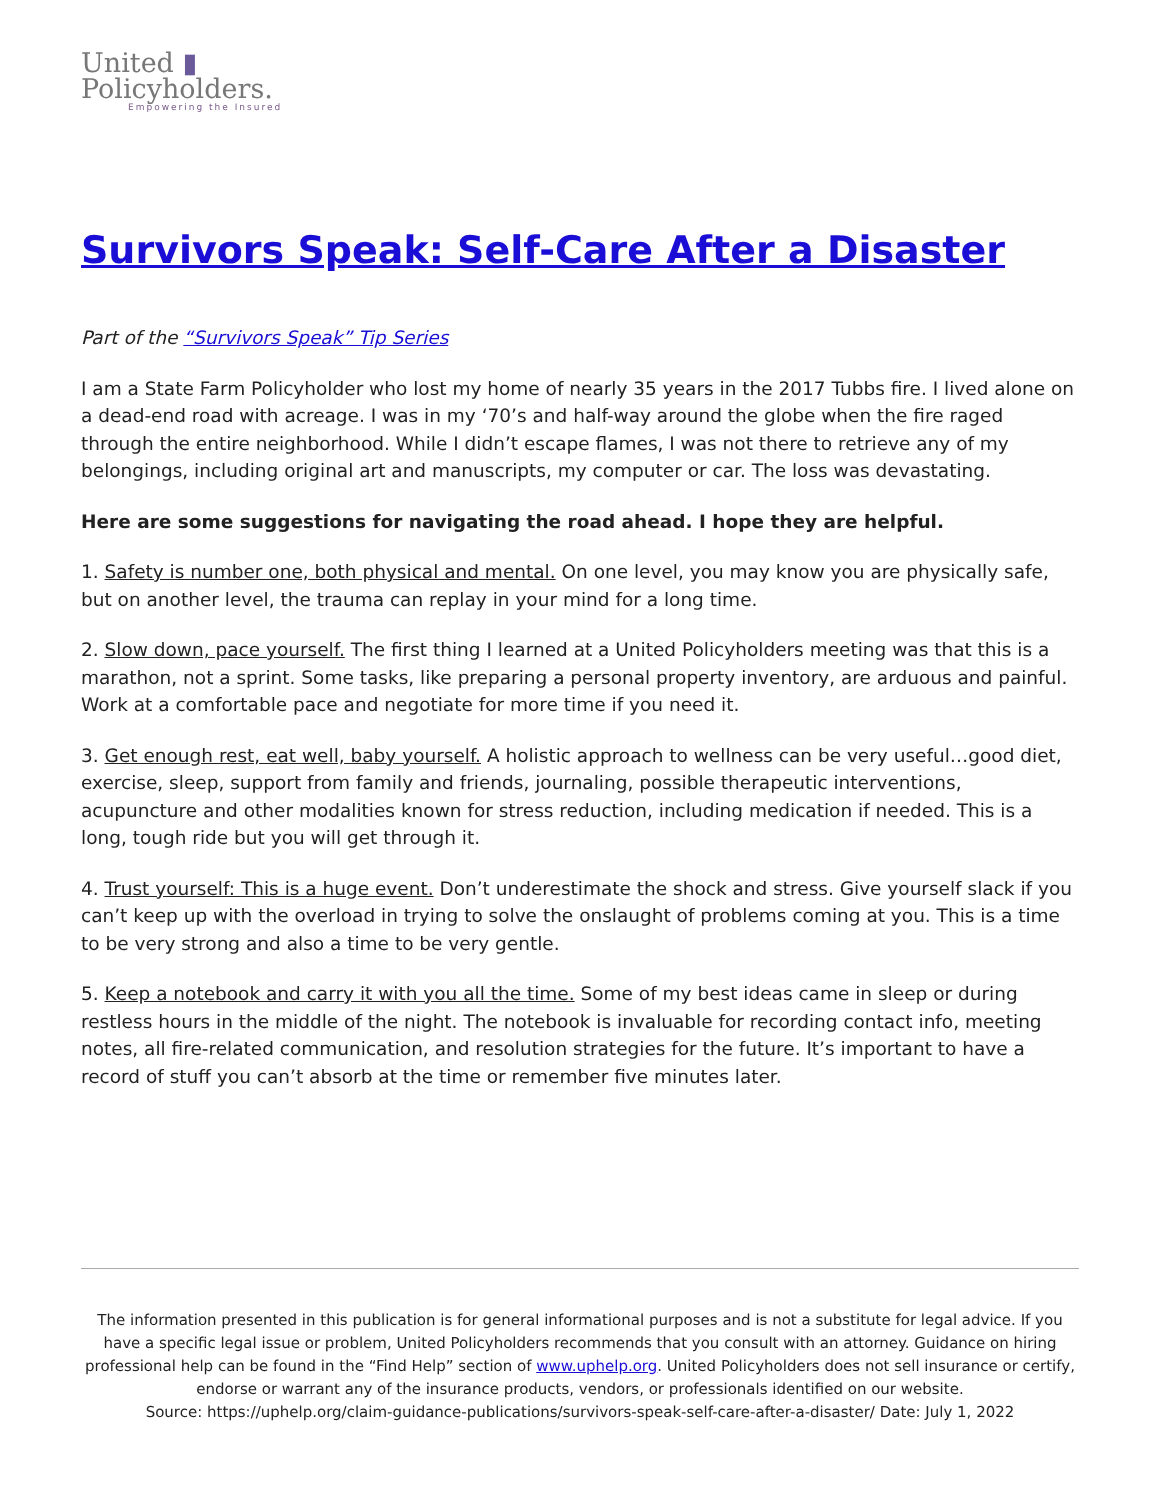United ▮
Policyholders.
Empowering the Insured
Survivors Speak: Self-Care After a Disaster
Part of the “Survivors Speak” Tip Series
I am a State Farm Policyholder who lost my home of nearly 35 years in the 2017 Tubbs fire. I lived alone on a dead-end road with acreage. I was in my ‘70’s and half-way around the globe when the fire raged through the entire neighborhood. While I didn’t escape flames, I was not there to retrieve any of my belongings, including original art and manuscripts, my computer or car. The loss was devastating.
Here are some suggestions for navigating the road ahead. I hope they are helpful.
1. Safety is number one, both physical and mental. On one level, you may know you are physically safe, but on another level, the trauma can replay in your mind for a long time.
2. Slow down, pace yourself. The first thing I learned at a United Policyholders meeting was that this is a marathon, not a sprint. Some tasks, like preparing a personal property inventory, are arduous and painful. Work at a comfortable pace and negotiate for more time if you need it.
3. Get enough rest, eat well, baby yourself. A holistic approach to wellness can be very useful…good diet, exercise, sleep, support from family and friends, journaling, possible therapeutic interventions, acupuncture and other modalities known for stress reduction, including medication if needed. This is a long, tough ride but you will get through it.
4. Trust yourself: This is a huge event. Don’t underestimate the shock and stress. Give yourself slack if you can’t keep up with the overload in trying to solve the onslaught of problems coming at you. This is a time to be very strong and also a time to be very gentle.
5. Keep a notebook and carry it with you all the time. Some of my best ideas came in sleep or during restless hours in the middle of the night. The notebook is invaluable for recording contact info, meeting notes, all fire-related communication, and resolution strategies for the future. It’s important to have a record of stuff you can’t absorb at the time or remember five minutes later.
The information presented in this publication is for general informational purposes and is not a substitute for legal advice. If you have a specific legal issue or problem, United Policyholders recommends that you consult with an attorney. Guidance on hiring professional help can be found in the “Find Help” section of www.uphelp.org. United Policyholders does not sell insurance or certify, endorse or warrant any of the insurance products, vendors, or professionals identified on our website.
Source: https://uphelp.org/claim-guidance-publications/survivors-speak-self-care-after-a-disaster/ Date: July 1, 2022